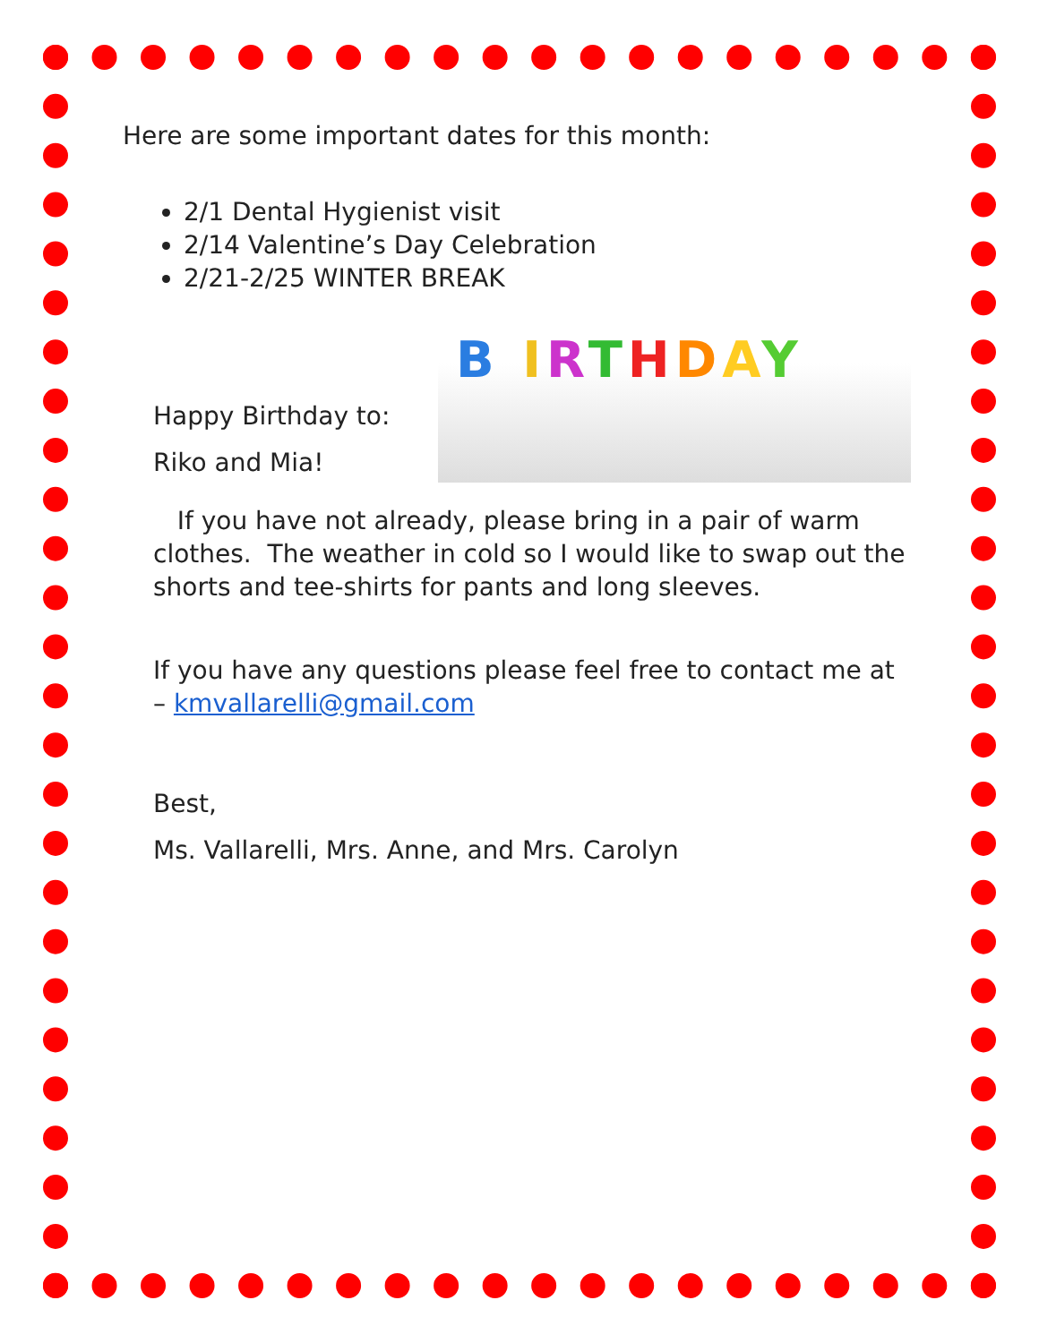Here are some important dates for this month:
2/1 Dental Hygienist visit
2/14 Valentine’s Day Celebration
2/21-2/25 WINTER BREAK
Happy Birthday to:
Riko and Mia!
B IRTHDAY
If you have not already, please bring in a pair of warm clothes. The weather in cold so I would like to swap out the shorts and tee-shirts for pants and long sleeves.
If you have any questions please feel free to contact me at – kmvallarelli@gmail.com
Best,
Ms. Vallarelli, Mrs. Anne, and Mrs. Carolyn